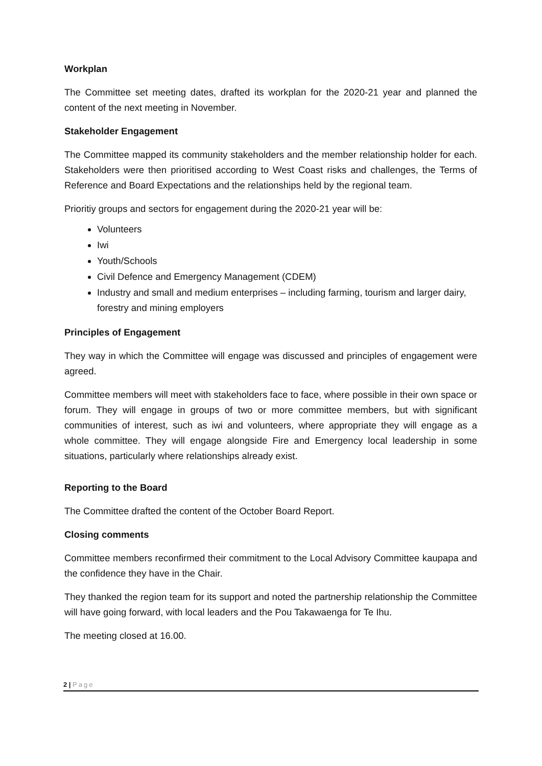Workplan
The Committee set meeting dates, drafted its workplan for the 2020-21 year and planned the content of the next meeting in November.
Stakeholder Engagement
The Committee mapped its community stakeholders and the member relationship holder for each. Stakeholders were then prioritised according to West Coast risks and challenges, the Terms of Reference and Board Expectations and the relationships held by the regional team.
Prioritiy groups and sectors for engagement during the 2020-21 year will be:
Volunteers
Iwi
Youth/Schools
Civil Defence and Emergency Management (CDEM)
Industry and small and medium enterprises – including farming, tourism and larger dairy, forestry and mining employers
Principles of Engagement
They way in which the Committee will engage was discussed and principles of engagement were agreed.
Committee members will meet with stakeholders face to face, where possible in their own space or forum. They will engage in groups of two or more committee members, but with significant communities of interest, such as iwi and volunteers, where appropriate they will engage as a whole committee. They will engage alongside Fire and Emergency local leadership in some situations, particularly where relationships already exist.
Reporting to the Board
The Committee drafted the content of the October Board Report.
Closing comments
Committee members reconfirmed their commitment to the Local Advisory Committee kaupapa and the confidence they have in the Chair.
They thanked the region team for its support and noted the partnership relationship the Committee will have going forward, with local leaders and the Pou Takawaenga for Te Ihu.
The meeting closed at 16.00.
2 | Page